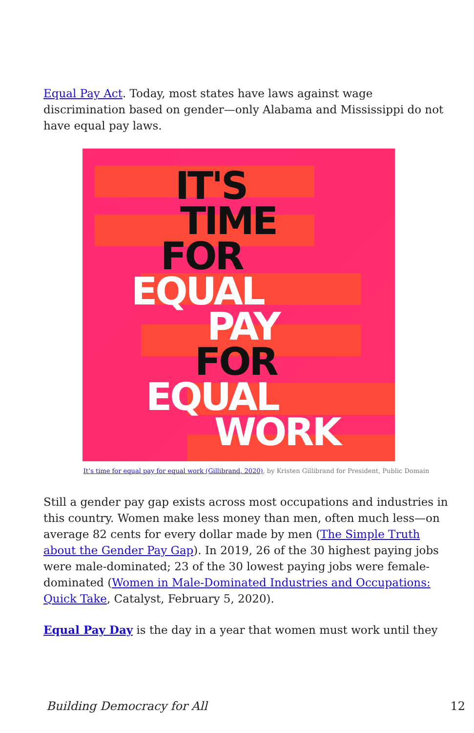Equal Pay Act. Today, most states have laws against wage discrimination based on gender—only Alabama and Mississippi do not have equal pay laws.
IT'S
TIME
FOR
EQUAL
PAY
FOR
EQUAL
WORK
It’s time for equal pay for equal work (Gillibrand, 2020), by Kristen Gillibrand for President, Public Domain
Still a gender pay gap exists across most occupations and industries in this country. Women make less money than men, often much less—on average 82 cents for every dollar made by men (The Simple Truth about the Gender Pay Gap). In 2019, 26 of the 30 highest paying jobs were male-dominated; 23 of the 30 lowest paying jobs were female-dominated (Women in Male-Dominated Industries and Occupations: Quick Take, Catalyst, February 5, 2020).
Equal Pay Day is the day in a year that women must work until they
Building Democracy for All 12